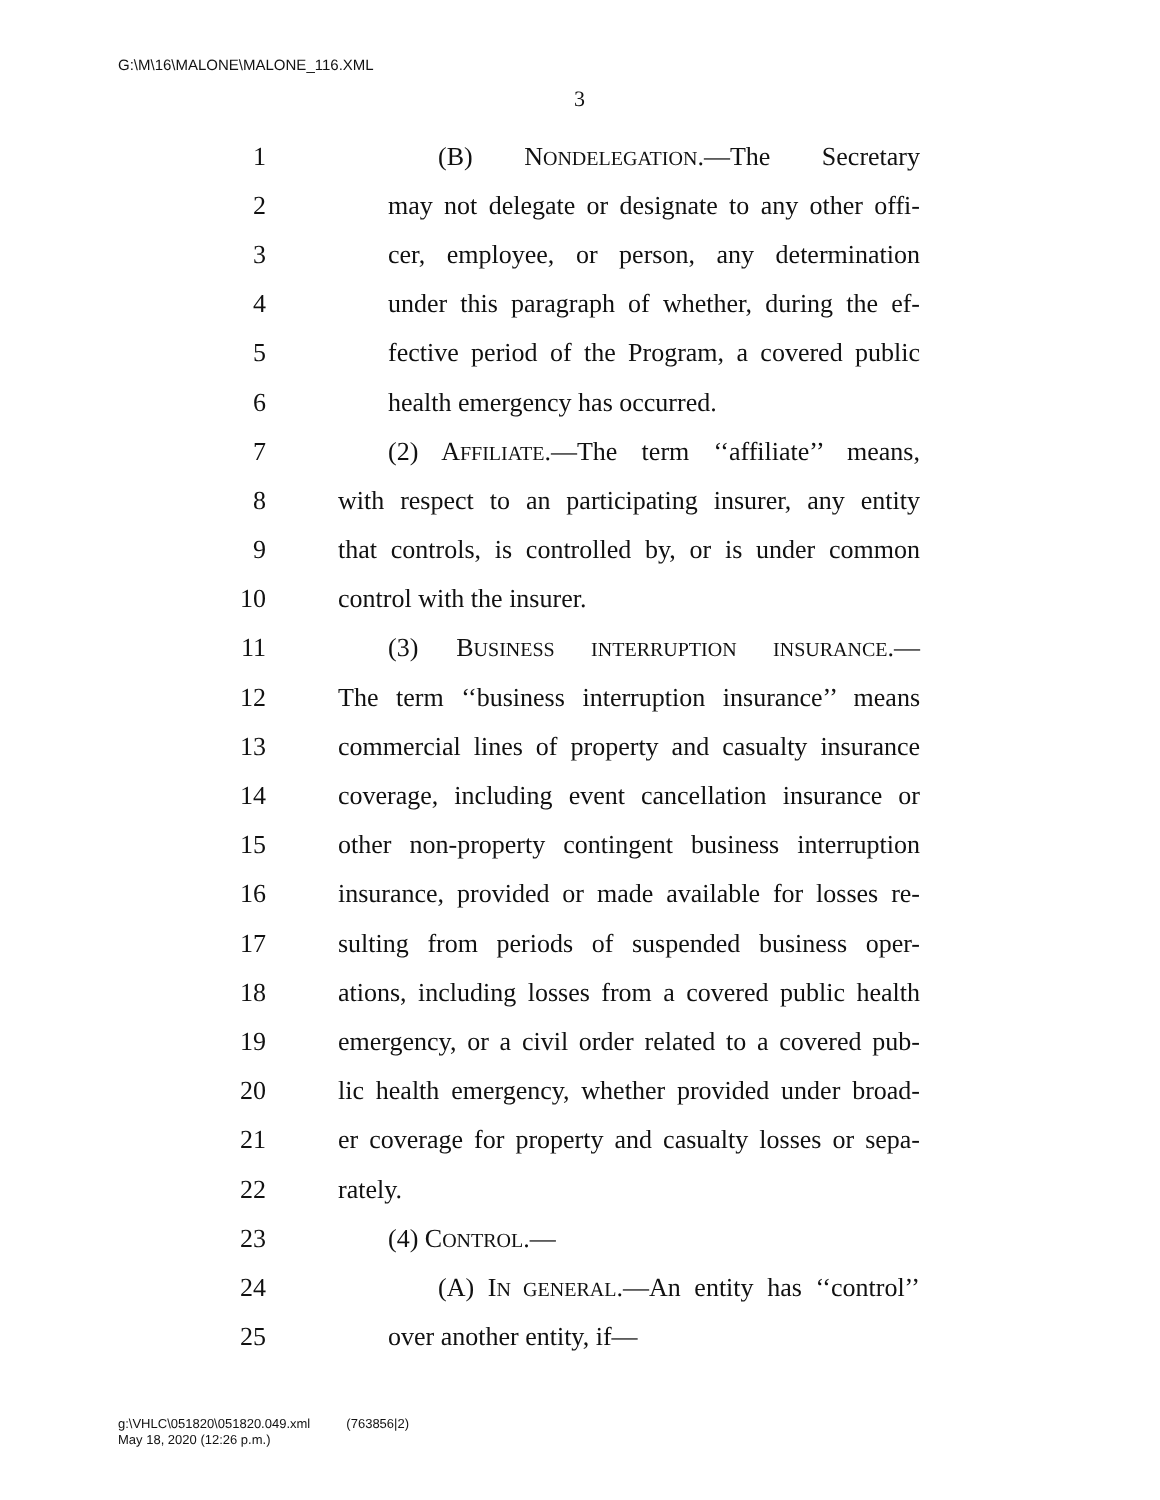G:\M\16\MALONE\MALONE_116.XML
3
1 (B) NONDELEGATION.—The Secretary
2 may not delegate or designate to any other offi-
3 cer, employee, or person, any determination
4 under this paragraph of whether, during the ef-
5 fective period of the Program, a covered public
6 health emergency has occurred.
7 (2) AFFILIATE.—The term ‘‘affiliate’’ means,
8 with respect to an participating insurer, any entity
9 that controls, is controlled by, or is under common
10 control with the insurer.
11 (3) BUSINESS INTERRUPTION INSURANCE.—
12 The term ‘‘business interruption insurance’’ means
13 commercial lines of property and casualty insurance
14 coverage, including event cancellation insurance or
15 other non-property contingent business interruption
16 insurance, provided or made available for losses re-
17 sulting from periods of suspended business oper-
18 ations, including losses from a covered public health
19 emergency, or a civil order related to a covered pub-
20 lic health emergency, whether provided under broad-
21 er coverage for property and casualty losses or sepa-
22 rately.
23 (4) CONTROL.—
24 (A) IN GENERAL.—An entity has ‘‘control’’
25 over another entity, if—
g:\VHLC\051820\051820.049.xml (763856|2)
May 18, 2020 (12:26 p.m.)